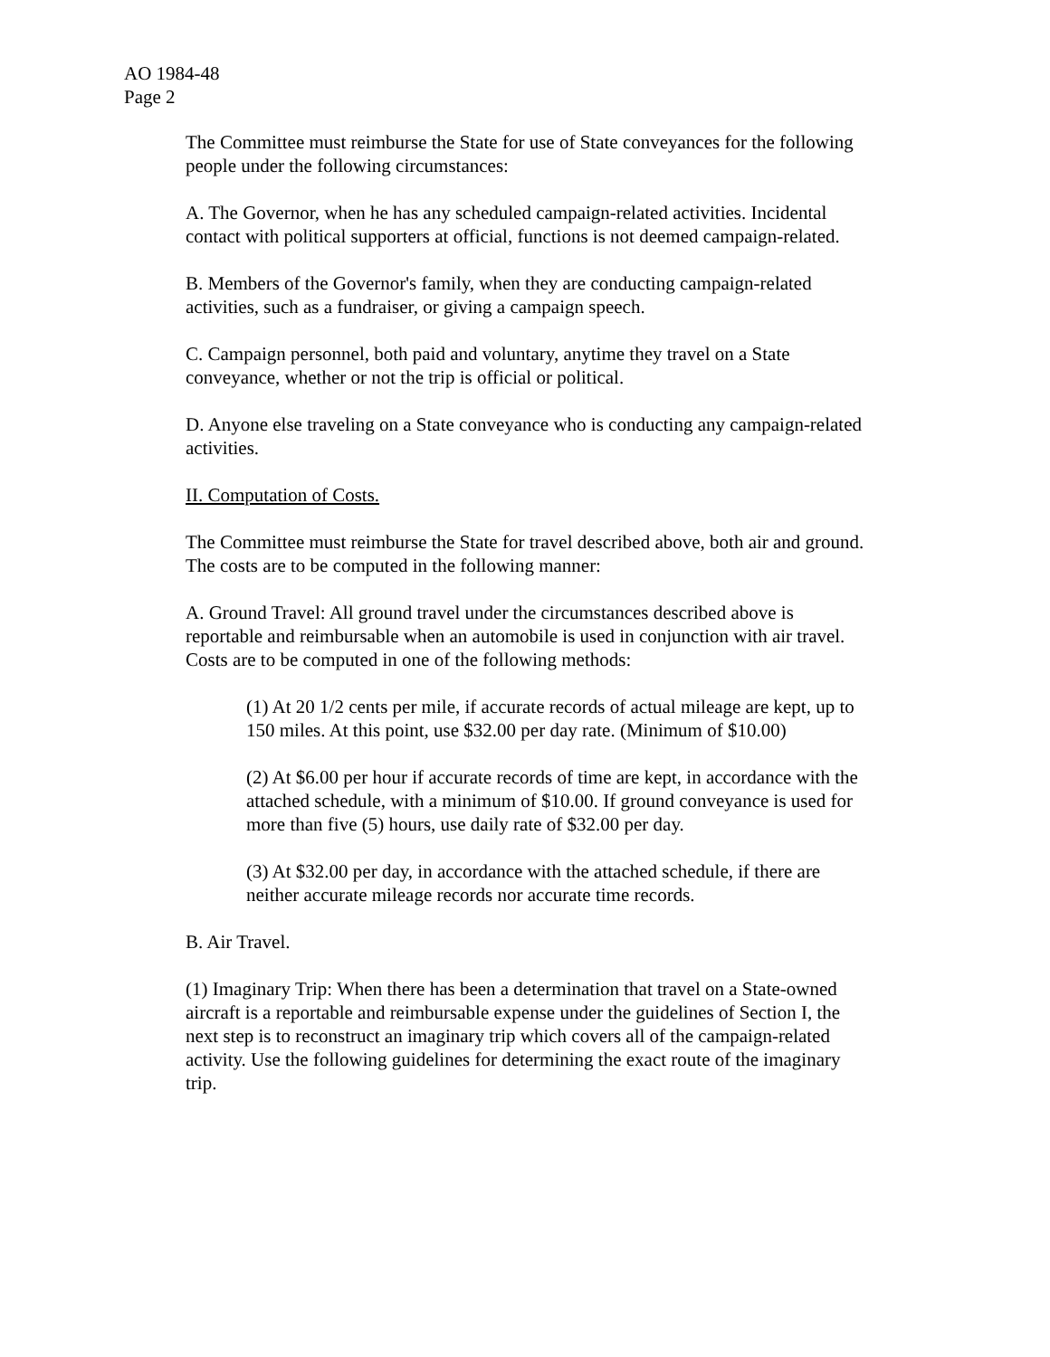AO 1984-48
Page 2
The Committee must reimburse the State for use of State conveyances for the following people under the following circumstances:
A. The Governor, when he has any scheduled campaign-related activities. Incidental contact with political supporters at official, functions is not deemed campaign-related.
B. Members of the Governor's family, when they are conducting campaign-related activities, such as a fundraiser, or giving a campaign speech.
C. Campaign personnel, both paid and voluntary, anytime they travel on a State conveyance, whether or not the trip is official or political.
D. Anyone else traveling on a State conveyance who is conducting any campaign-related activities.
II. Computation of Costs.
The Committee must reimburse the State for travel described above, both air and ground. The costs are to be computed in the following manner:
A. Ground Travel: All ground travel under the circumstances described above is reportable and reimbursable when an automobile is used in conjunction with air travel. Costs are to be computed in one of the following methods:
(1) At 20 1/2 cents per mile, if accurate records of actual mileage are kept, up to 150 miles. At this point, use $32.00 per day rate. (Minimum of $10.00)
(2) At $6.00 per hour if accurate records of time are kept, in accordance with the attached schedule, with a minimum of $10.00. If ground conveyance is used for more than five (5) hours, use daily rate of $32.00 per day.
(3) At $32.00 per day, in accordance with the attached schedule, if there are neither accurate mileage records nor accurate time records.
B. Air Travel.
(1) Imaginary Trip: When there has been a determination that travel on a State-owned aircraft is a reportable and reimbursable expense under the guidelines of Section I, the next step is to reconstruct an imaginary trip which covers all of the campaign-related activity. Use the following guidelines for determining the exact route of the imaginary trip.